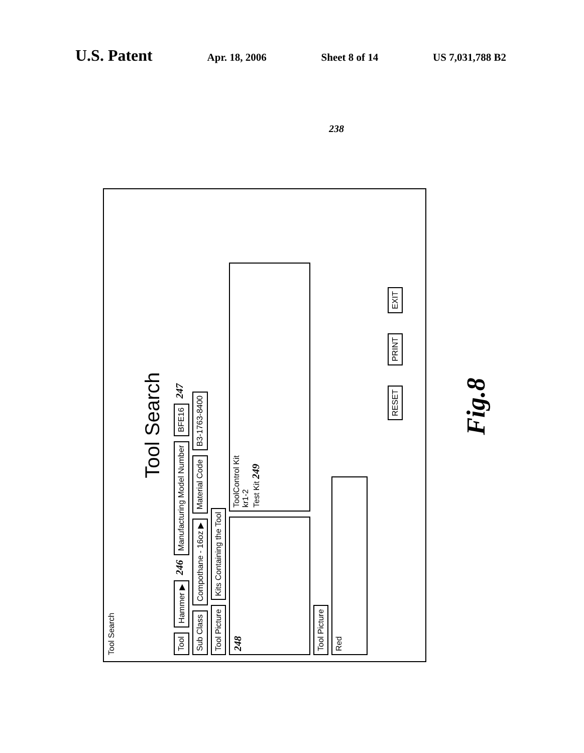U.S. Patent
Apr. 18, 2006 Sheet 8 of 14 US 7,031,788 B2
238
Tool Search
Tool Search
Tool Hammer ▶ 246 Manufacturing Model Number BFE16 247
Sub Class Compothane - 16oz ▶ Material Code B3-1763-8400
Tool Picture Kits Containing the Tool
248 ToolControl Kit
kr1-2
Test Kit 249
Tool Picture
Red
RESET PRINT EXIT
Fig.8